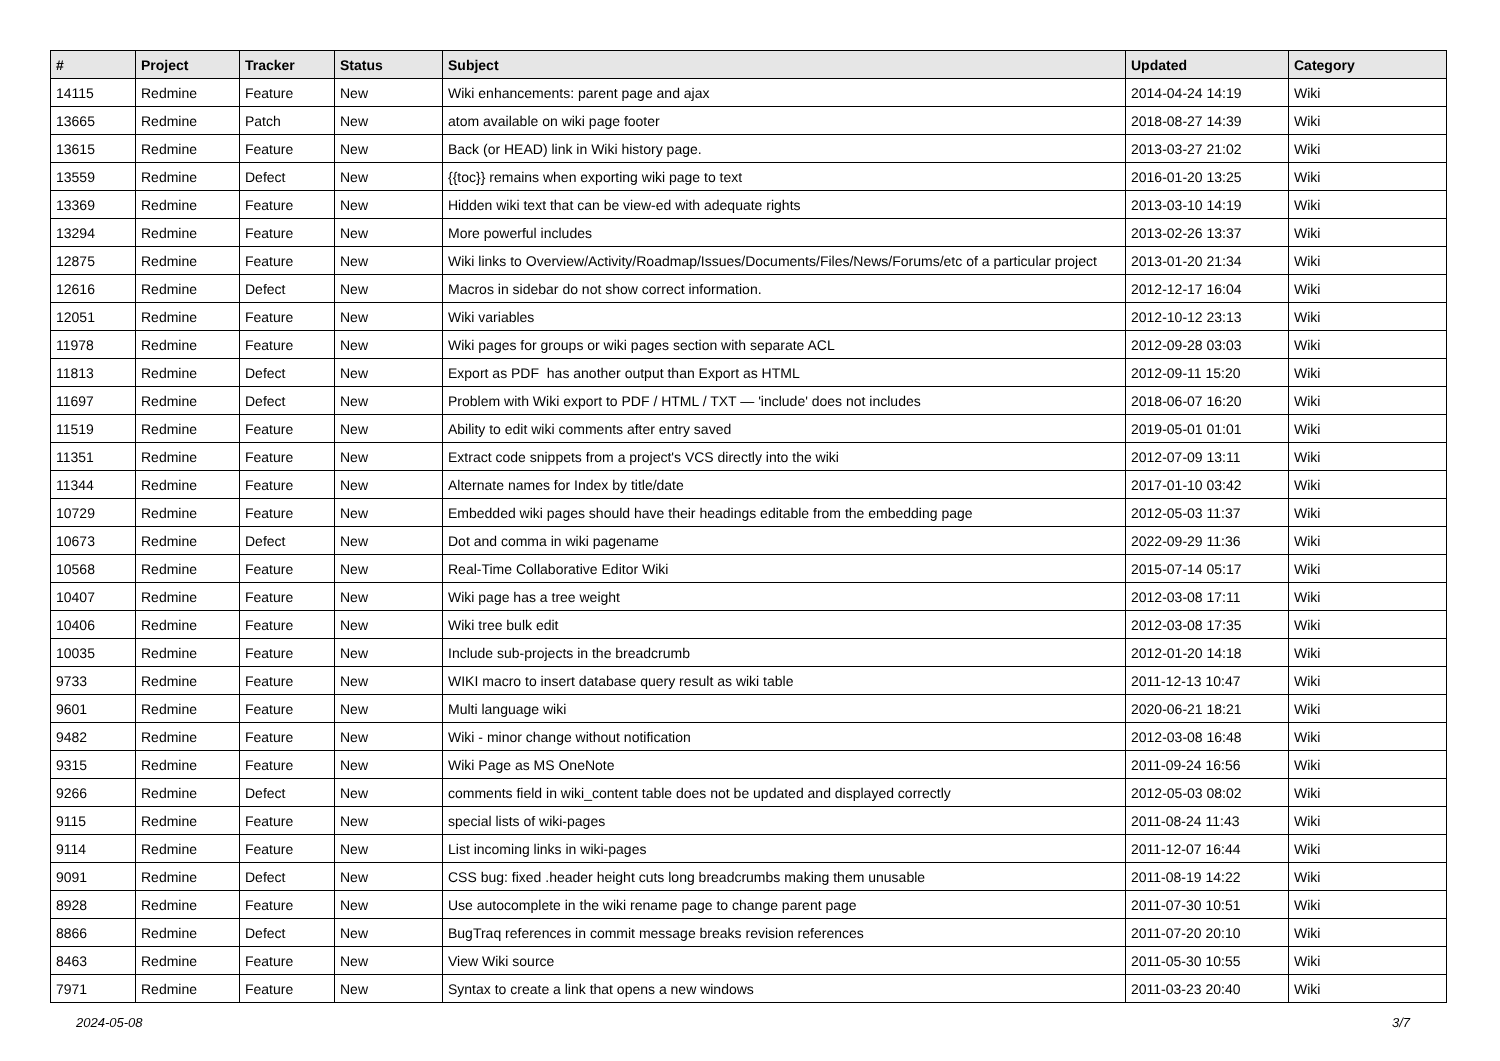| # | Project | Tracker | Status | Subject | Updated | Category |
| --- | --- | --- | --- | --- | --- | --- |
| 14115 | Redmine | Feature | New | Wiki enhancements: parent page and ajax | 2014-04-24 14:19 | Wiki |
| 13665 | Redmine | Patch | New | atom available on wiki page footer | 2018-08-27 14:39 | Wiki |
| 13615 | Redmine | Feature | New | Back (or HEAD) link in Wiki history page. | 2013-03-27 21:02 | Wiki |
| 13559 | Redmine | Defect | New | {{toc}} remains when exporting wiki page to text | 2016-01-20 13:25 | Wiki |
| 13369 | Redmine | Feature | New | Hidden wiki text that can be view-ed with adequate rights | 2013-03-10 14:19 | Wiki |
| 13294 | Redmine | Feature | New | More powerful includes | 2013-02-26 13:37 | Wiki |
| 12875 | Redmine | Feature | New | Wiki links to Overview/Activity/Roadmap/Issues/Documents/Files/News/Forums/etc of a particular project | 2013-01-20 21:34 | Wiki |
| 12616 | Redmine | Defect | New | Macros in sidebar do not show correct information. | 2012-12-17 16:04 | Wiki |
| 12051 | Redmine | Feature | New | Wiki variables | 2012-10-12 23:13 | Wiki |
| 11978 | Redmine | Feature | New | Wiki pages for groups or wiki pages section with separate ACL | 2012-09-28 03:03 | Wiki |
| 11813 | Redmine | Defect | New | Export as PDF has another output than Export as HTML | 2012-09-11 15:20 | Wiki |
| 11697 | Redmine | Defect | New | Problem with Wiki export to PDF / HTML / TXT — 'include' does not includes | 2018-06-07 16:20 | Wiki |
| 11519 | Redmine | Feature | New | Ability to edit wiki comments after entry saved | 2019-05-01 01:01 | Wiki |
| 11351 | Redmine | Feature | New | Extract code snippets from a project's VCS directly into the wiki | 2012-07-09 13:11 | Wiki |
| 11344 | Redmine | Feature | New | Alternate names for Index by title/date | 2017-01-10 03:42 | Wiki |
| 10729 | Redmine | Feature | New | Embedded wiki pages should have their headings editable from the embedding page | 2012-05-03 11:37 | Wiki |
| 10673 | Redmine | Defect | New | Dot and comma in wiki pagename | 2022-09-29 11:36 | Wiki |
| 10568 | Redmine | Feature | New | Real-Time Collaborative Editor Wiki | 2015-07-14 05:17 | Wiki |
| 10407 | Redmine | Feature | New | Wiki page has a tree weight | 2012-03-08 17:11 | Wiki |
| 10406 | Redmine | Feature | New | Wiki tree bulk edit | 2012-03-08 17:35 | Wiki |
| 10035 | Redmine | Feature | New | Include sub-projects in the breadcrumb | 2012-01-20 14:18 | Wiki |
| 9733 | Redmine | Feature | New | WIKI macro to insert database query result as wiki table | 2011-12-13 10:47 | Wiki |
| 9601 | Redmine | Feature | New | Multi language wiki | 2020-06-21 18:21 | Wiki |
| 9482 | Redmine | Feature | New | Wiki - minor change without notification | 2012-03-08 16:48 | Wiki |
| 9315 | Redmine | Feature | New | Wiki Page as MS OneNote | 2011-09-24 16:56 | Wiki |
| 9266 | Redmine | Defect | New | comments field in wiki_content table does not be updated and displayed correctly | 2012-05-03 08:02 | Wiki |
| 9115 | Redmine | Feature | New | special lists of wiki-pages | 2011-08-24 11:43 | Wiki |
| 9114 | Redmine | Feature | New | List incoming links in wiki-pages | 2011-12-07 16:44 | Wiki |
| 9091 | Redmine | Defect | New | CSS bug: fixed .header height cuts long breadcrumbs making them unusable | 2011-08-19 14:22 | Wiki |
| 8928 | Redmine | Feature | New | Use autocomplete in the wiki rename page to change parent page | 2011-07-30 10:51 | Wiki |
| 8866 | Redmine | Defect | New | BugTraq references in commit message breaks revision references | 2011-07-20 20:10 | Wiki |
| 8463 | Redmine | Feature | New | View Wiki source | 2011-05-30 10:55 | Wiki |
| 7971 | Redmine | Feature | New | Syntax to create a link that opens a new windows | 2011-03-23 20:40 | Wiki |
2024-05-08 3/7